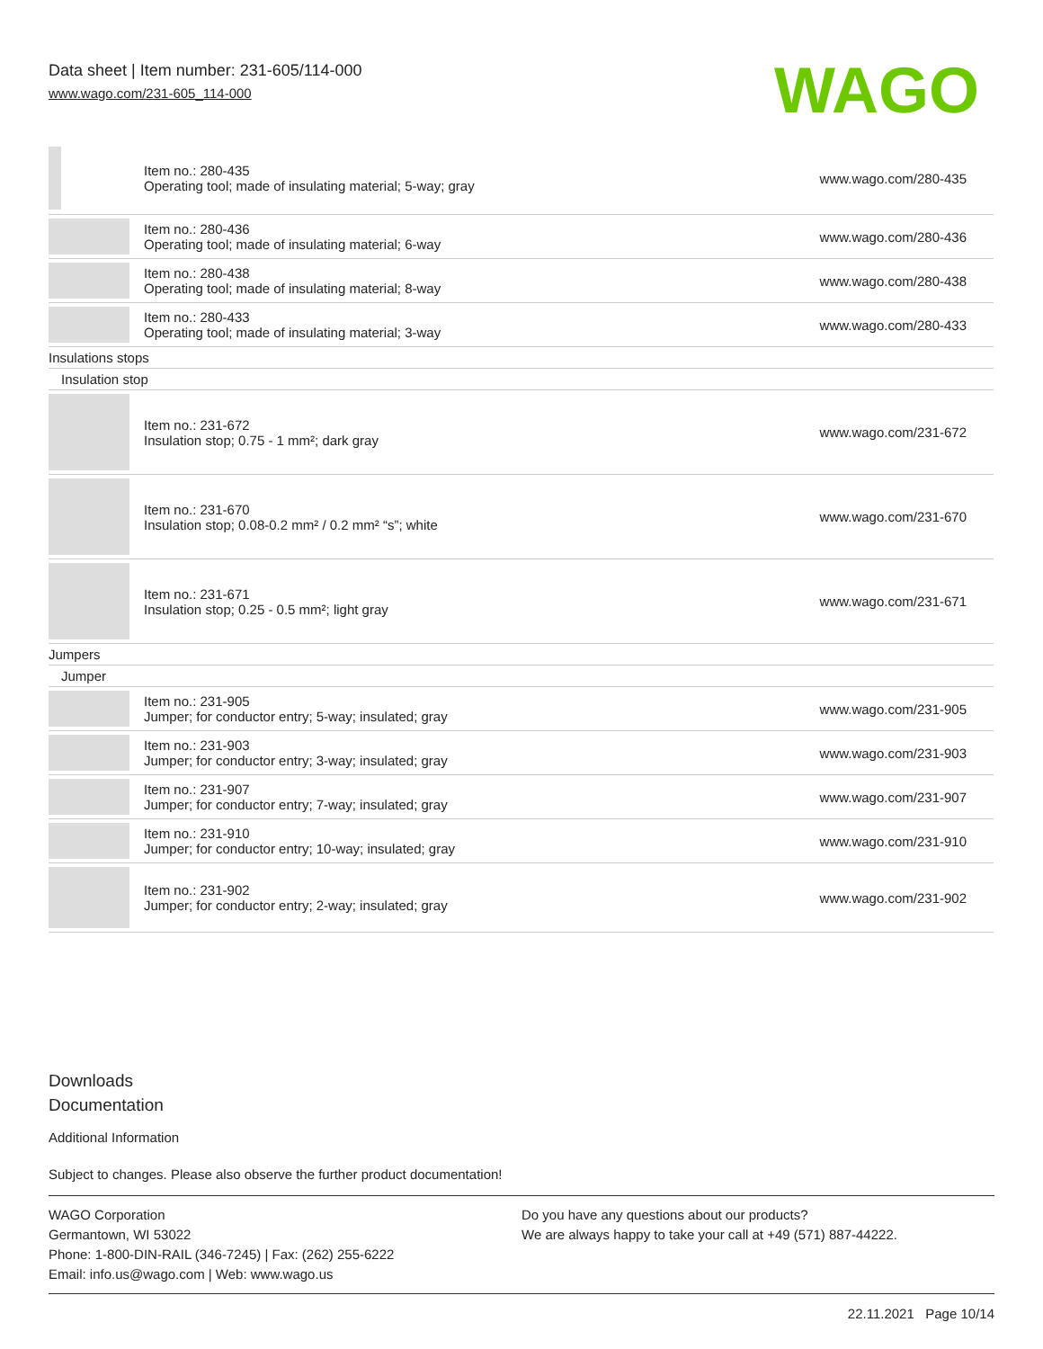Data sheet | Item number: 231-605/114-000
www.wago.com/231-605_114-000
WAGO
| | Item no.: 280-435 Operating tool; made of insulating material; 5-way; gray | www.wago.com/280-435 |
| | Item no.: 280-436 Operating tool; made of insulating material; 6-way | www.wago.com/280-436 |
| | Item no.: 280-438 Operating tool; made of insulating material; 8-way | www.wago.com/280-438 |
| | Item no.: 280-433 Operating tool; made of insulating material; 3-way | www.wago.com/280-433 |
| Insulations stops | | |
| Insulation stop | | |
| | Item no.: 231-672 Insulation stop; 0.75 - 1 mm²; dark gray | www.wago.com/231-672 |
| | Item no.: 231-670 Insulation stop; 0.08-0.2 mm² / 0.2 mm² “s”; white | www.wago.com/231-670 |
| | Item no.: 231-671 Insulation stop; 0.25 - 0.5 mm²; light gray | www.wago.com/231-671 |
| Jumpers | | |
| Jumper | | |
| | Item no.: 231-905 Jumper; for conductor entry; 5-way; insulated; gray | www.wago.com/231-905 |
| | Item no.: 231-903 Jumper; for conductor entry; 3-way; insulated; gray | www.wago.com/231-903 |
| | Item no.: 231-907 Jumper; for conductor entry; 7-way; insulated; gray | www.wago.com/231-907 |
| | Item no.: 231-910 Jumper; for conductor entry; 10-way; insulated; gray | www.wago.com/231-910 |
| | Item no.: 231-902 Jumper; for conductor entry; 2-way; insulated; gray | www.wago.com/231-902 |
Downloads
Documentation
Additional Information
Subject to changes. Please also observe the further product documentation!
WAGO Corporation
Germantown, WI 53022
Phone: 1-800-DIN-RAIL (346-7245) | Fax: (262) 255-6222
Email: info.us@wago.com | Web: www.wago.us
Do you have any questions about our products?
We are always happy to take your call at +49 (571) 887-44222.
22.11.2021 Page 10/14